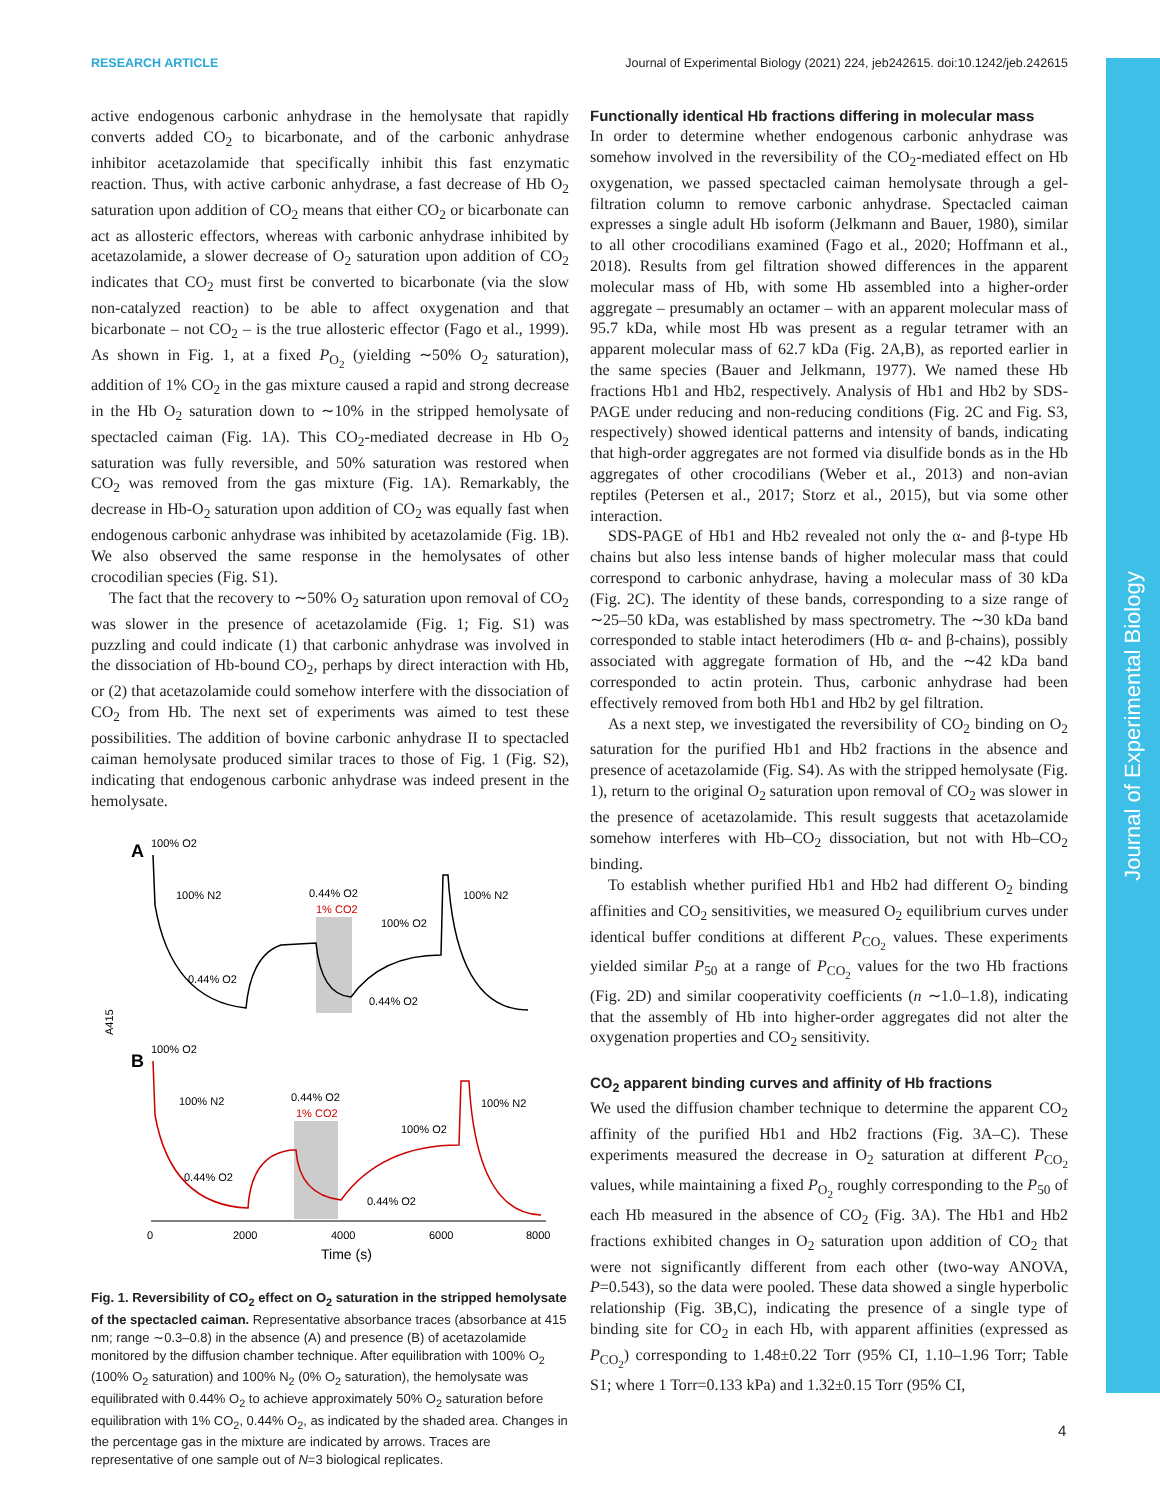RESEARCH ARTICLE Journal of Experimental Biology (2021) 224, jeb242615. doi:10.1242/jeb.242615
Journal of Experimental Biology
active endogenous carbonic anhydrase in the hemolysate that rapidly converts added CO<sub>2</sub> to bicarbonate, and of the carbonic anhydrase inhibitor acetazolamide that specifically inhibit this fast enzymatic reaction. Thus, with active carbonic anhydrase, a fast decrease of Hb O<sub>2</sub> saturation upon addition of CO<sub>2</sub> means that either CO<sub>2</sub> or bicarbonate can act as allosteric effectors, whereas with carbonic anhydrase inhibited by acetazolamide, a slower decrease of O<sub>2</sub> saturation upon addition of CO<sub>2</sub> indicates that CO<sub>2</sub> must first be converted to bicarbonate (via the slow non-catalyzed reaction) to be able to affect oxygenation and that bicarbonate – not CO<sub>2</sub> – is the true allosteric effector (Fago et al., 1999). As shown in Fig. 1, at a fixed P<sub>O<sub>2</sub></sub> (yielding ∼50% O<sub>2</sub> saturation), addition of 1% CO<sub>2</sub> in the gas mixture caused a rapid and strong decrease in the Hb O<sub>2</sub> saturation down to ∼10% in the stripped hemolysate of spectacled caiman (Fig. 1A). This CO<sub>2</sub>-mediated decrease in Hb O<sub>2</sub> saturation was fully reversible, and 50% saturation was restored when CO<sub>2</sub> was removed from the gas mixture (Fig. 1A). Remarkably, the decrease in Hb-O<sub>2</sub> saturation upon addition of CO<sub>2</sub> was equally fast when endogenous carbonic anhydrase was inhibited by acetazolamide (Fig. 1B). We also observed the same response in the hemolysates of other crocodilian species (Fig. S1).
The fact that the recovery to ∼50% O<sub>2</sub> saturation upon removal of CO<sub>2</sub> was slower in the presence of acetazolamide (Fig. 1; Fig. S1) was puzzling and could indicate (1) that carbonic anhydrase was involved in the dissociation of Hb-bound CO<sub>2</sub>, perhaps by direct interaction with Hb, or (2) that acetazolamide could somehow interfere with the dissociation of CO<sub>2</sub> from Hb. The next set of experiments was aimed to test these possibilities. The addition of bovine carbonic anhydrase II to spectacled caiman hemolysate produced similar traces to those of Fig. 1 (Fig. S2), indicating that endogenous carbonic anhydrase was indeed present in the hemolysate.
A
100% O2
100% N2
0.44% O2
1% CO2
100% O2
100% N2
0.44% O2
0.44% O2
B
100% O2
100% N2
0.44% O2
1% CO2
100% O2
100% N2
0.44% O2
0.44% O2
A415
0
2000
4000
6000
8000
Time (s)
Fig. 1. Reversibility of CO<sub>2</sub> effect on O<sub>2</sub> saturation in the stripped hemolysate of the spectacled caiman. Representative absorbance traces (absorbance at 415 nm; range ∼0.3–0.8) in the absence (A) and presence (B) of acetazolamide monitored by the diffusion chamber technique. After equilibration with 100% O<sub>2</sub> (100% O<sub>2</sub> saturation) and 100% N<sub>2</sub> (0% O<sub>2</sub> saturation), the hemolysate was equilibrated with 0.44% O<sub>2</sub> to achieve approximately 50% O<sub>2</sub> saturation before equilibration with 1% CO<sub>2</sub>, 0.44% O<sub>2</sub>, as indicated by the shaded area. Changes in the percentage gas in the mixture are indicated by arrows. Traces are representative of one sample out of N=3 biological replicates.
Functionally identical Hb fractions differing in molecular mass
In order to determine whether endogenous carbonic anhydrase was somehow involved in the reversibility of the CO<sub>2</sub>-mediated effect on Hb oxygenation, we passed spectacled caiman hemolysate through a gel-filtration column to remove carbonic anhydrase. Spectacled caiman expresses a single adult Hb isoform (Jelkmann and Bauer, 1980), similar to all other crocodilians examined (Fago et al., 2020; Hoffmann et al., 2018). Results from gel filtration showed differences in the apparent molecular mass of Hb, with some Hb assembled into a higher-order aggregate – presumably an octamer – with an apparent molecular mass of 95.7 kDa, while most Hb was present as a regular tetramer with an apparent molecular mass of 62.7 kDa (Fig. 2A,B), as reported earlier in the same species (Bauer and Jelkmann, 1977). We named these Hb fractions Hb1 and Hb2, respectively. Analysis of Hb1 and Hb2 by SDS-PAGE under reducing and non-reducing conditions (Fig. 2C and Fig. S3, respectively) showed identical patterns and intensity of bands, indicating that high-order aggregates are not formed via disulfide bonds as in the Hb aggregates of other crocodilians (Weber et al., 2013) and non-avian reptiles (Petersen et al., 2017; Storz et al., 2015), but via some other interaction.
SDS-PAGE of Hb1 and Hb2 revealed not only the α- and β-type Hb chains but also less intense bands of higher molecular mass that could correspond to carbonic anhydrase, having a molecular mass of 30 kDa (Fig. 2C). The identity of these bands, corresponding to a size range of ∼25–50 kDa, was established by mass spectrometry. The ∼30 kDa band corresponded to stable intact heterodimers (Hb α- and β-chains), possibly associated with aggregate formation of Hb, and the ∼42 kDa band corresponded to actin protein. Thus, carbonic anhydrase had been effectively removed from both Hb1 and Hb2 by gel filtration.
As a next step, we investigated the reversibility of CO<sub>2</sub> binding on O<sub>2</sub> saturation for the purified Hb1 and Hb2 fractions in the absence and presence of acetazolamide (Fig. S4). As with the stripped hemolysate (Fig. 1), return to the original O<sub>2</sub> saturation upon removal of CO<sub>2</sub> was slower in the presence of acetazolamide. This result suggests that acetazolamide somehow interferes with Hb–CO<sub>2</sub> dissociation, but not with Hb–CO<sub>2</sub> binding.
To establish whether purified Hb1 and Hb2 had different O<sub>2</sub> binding affinities and CO<sub>2</sub> sensitivities, we measured O<sub>2</sub> equilibrium curves under identical buffer conditions at different P<sub>CO<sub>2</sub></sub> values. These experiments yielded similar P<sub>50</sub> at a range of P<sub>CO<sub>2</sub></sub> values for the two Hb fractions (Fig. 2D) and similar cooperativity coefficients (n ∼1.0–1.8), indicating that the assembly of Hb into higher-order aggregates did not alter the oxygenation properties and CO<sub>2</sub> sensitivity.
CO<sub>2</sub> apparent binding curves and affinity of Hb fractions
We used the diffusion chamber technique to determine the apparent CO<sub>2</sub> affinity of the purified Hb1 and Hb2 fractions (Fig. 3A–C). These experiments measured the decrease in O<sub>2</sub> saturation at different P<sub>CO<sub>2</sub></sub> values, while maintaining a fixed P<sub>O<sub>2</sub></sub> roughly corresponding to the P<sub>50</sub> of each Hb measured in the absence of CO<sub>2</sub> (Fig. 3A). The Hb1 and Hb2 fractions exhibited changes in O<sub>2</sub> saturation upon addition of CO<sub>2</sub> that were not significantly different from each other (two-way ANOVA, P=0.543), so the data were pooled. These data showed a single hyperbolic relationship (Fig. 3B,C), indicating the presence of a single type of binding site for CO<sub>2</sub> in each Hb, with apparent affinities (expressed as P<sub>CO<sub>2</sub></sub>) corresponding to 1.48±0.22 Torr (95% CI, 1.10–1.96 Torr; Table S1; where 1 Torr=0.133 kPa) and 1.32±0.15 Torr (95% CI,
4